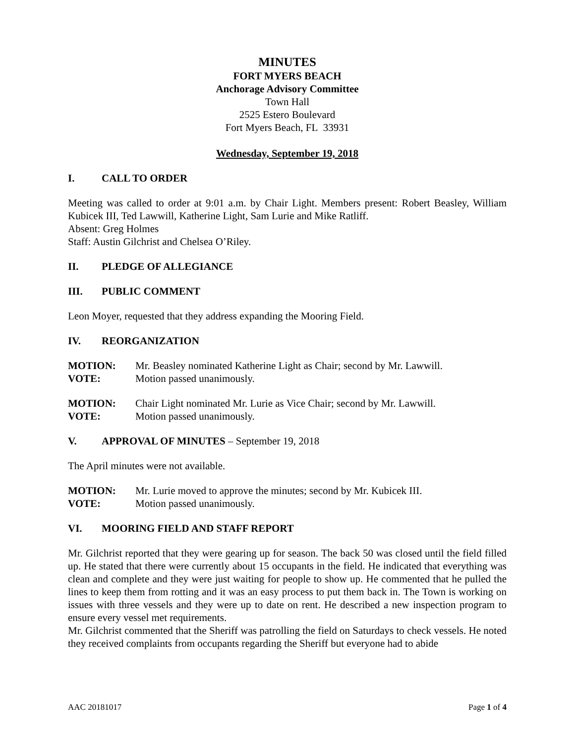MINUTES
FORT MYERS BEACH
Anchorage Advisory Committee
Town Hall
2525 Estero Boulevard
Fort Myers Beach, FL 33931
Wednesday, September 19, 2018
I. CALL TO ORDER
Meeting was called to order at 9:01 a.m. by Chair Light. Members present: Robert Beasley, William Kubicek III, Ted Lawwill, Katherine Light, Sam Lurie and Mike Ratliff.
Absent: Greg Holmes
Staff: Austin Gilchrist and Chelsea O’Riley.
II. PLEDGE OF ALLEGIANCE
III. PUBLIC COMMENT
Leon Moyer, requested that they address expanding the Mooring Field.
IV. REORGANIZATION
MOTION: Mr. Beasley nominated Katherine Light as Chair; second by Mr. Lawwill.
VOTE: Motion passed unanimously.
MOTION: Chair Light nominated Mr. Lurie as Vice Chair; second by Mr. Lawwill.
VOTE: Motion passed unanimously.
V. APPROVAL OF MINUTES – September 19, 2018
The April minutes were not available.
MOTION: Mr. Lurie moved to approve the minutes; second by Mr. Kubicek III.
VOTE: Motion passed unanimously.
VI. MOORING FIELD AND STAFF REPORT
Mr. Gilchrist reported that they were gearing up for season. The back 50 was closed until the field filled up. He stated that there were currently about 15 occupants in the field. He indicated that everything was clean and complete and they were just waiting for people to show up. He commented that he pulled the lines to keep them from rotting and it was an easy process to put them back in. The Town is working on issues with three vessels and they were up to date on rent. He described a new inspection program to ensure every vessel met requirements.
Mr. Gilchrist commented that the Sheriff was patrolling the field on Saturdays to check vessels. He noted they received complaints from occupants regarding the Sheriff but everyone had to abide
AAC 20181017 Page 1 of 4